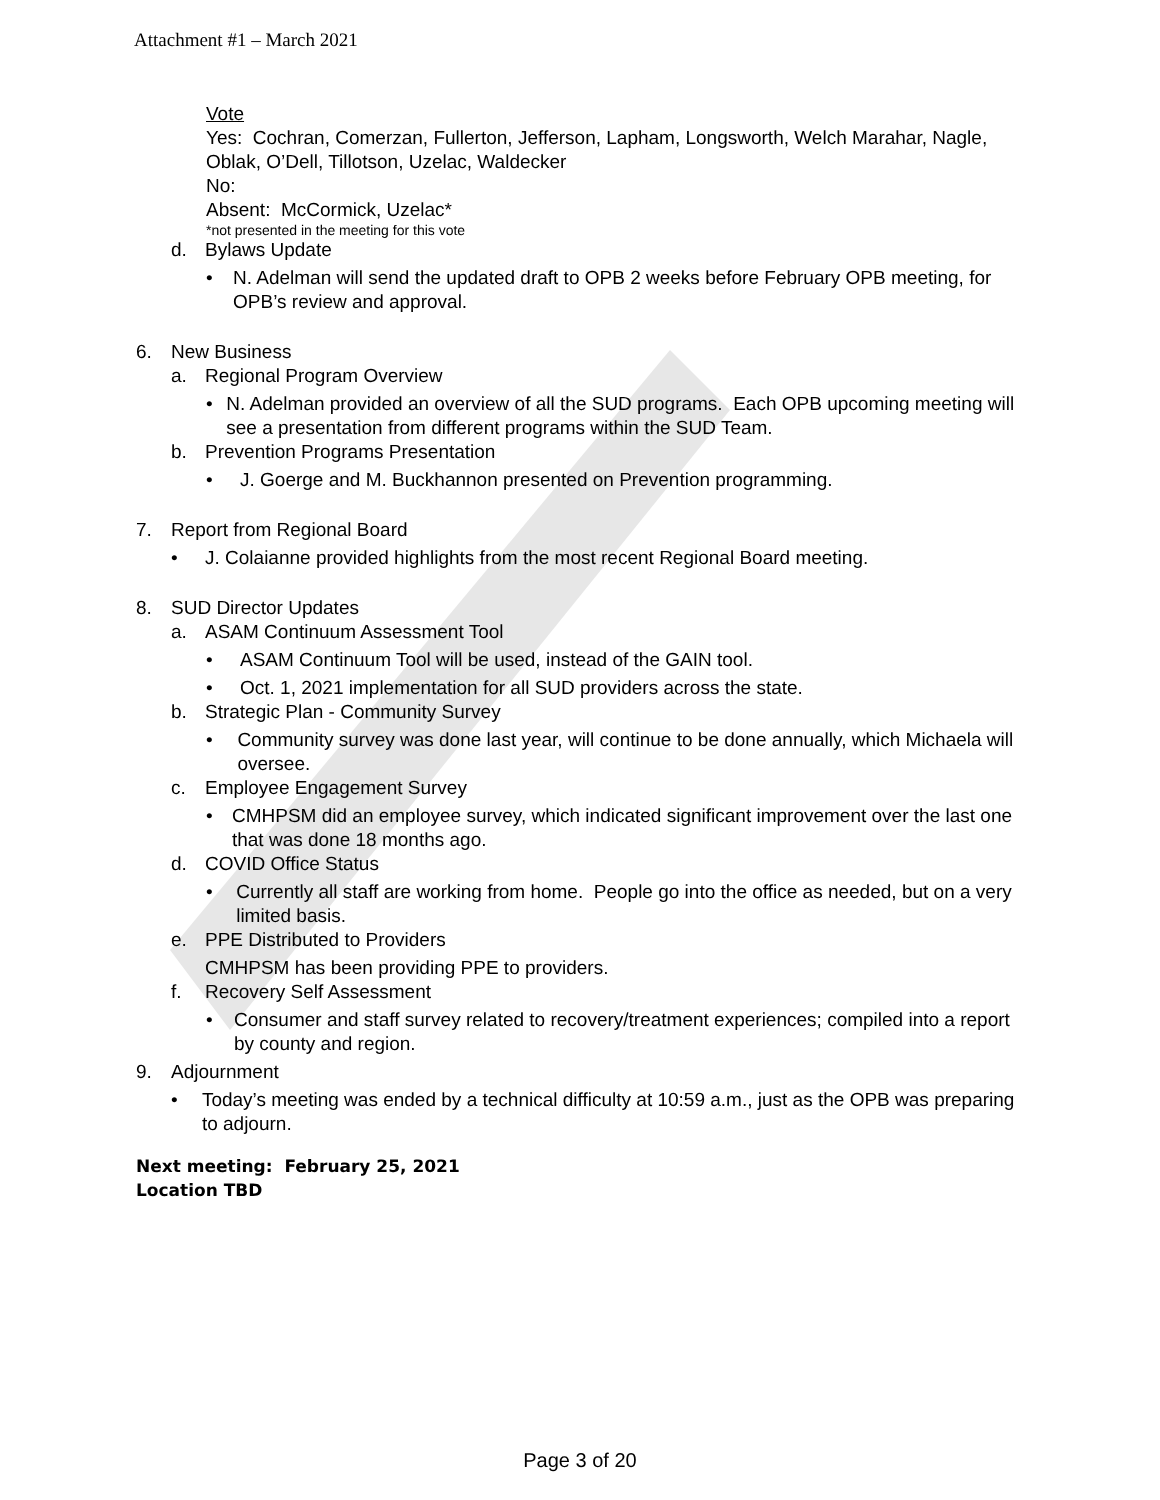Attachment #1 – March 2021
Vote
Yes: Cochran, Comerzan, Fullerton, Jefferson, Lapham, Longsworth, Welch Marahar, Nagle, Oblak, O’Dell, Tillotson, Uzelac, Waldecker
No:
Absent: McCormick, Uzelac*
*not presented in the meeting for this vote
d. Bylaws Update
• N. Adelman will send the updated draft to OPB 2 weeks before February OPB meeting, for OPB’s review and approval.
6. New Business
a. Regional Program Overview
• N. Adelman provided an overview of all the SUD programs. Each OPB upcoming meeting will see a presentation from different programs within the SUD Team.
b. Prevention Programs Presentation
• J. Goerge and M. Buckhannon presented on Prevention programming.
7. Report from Regional Board
• J. Colaianne provided highlights from the most recent Regional Board meeting.
8. SUD Director Updates
a. ASAM Continuum Assessment Tool
• ASAM Continuum Tool will be used, instead of the GAIN tool.
• Oct. 1, 2021 implementation for all SUD providers across the state.
b. Strategic Plan - Community Survey
• Community survey was done last year, will continue to be done annually, which Michaela will oversee.
c. Employee Engagement Survey
• CMHPSM did an employee survey, which indicated significant improvement over the last one that was done 18 months ago.
d. COVID Office Status
• Currently all staff are working from home. People go into the office as needed, but on a very limited basis.
e. PPE Distributed to Providers
CMHPSM has been providing PPE to providers.
f. Recovery Self Assessment
• Consumer and staff survey related to recovery/treatment experiences; compiled into a report by county and region.
9. Adjournment
• Today’s meeting was ended by a technical difficulty at 10:59 a.m., just as the OPB was preparing to adjourn.
Next meeting: February 25, 2021
Location TBD
Page 3 of 20